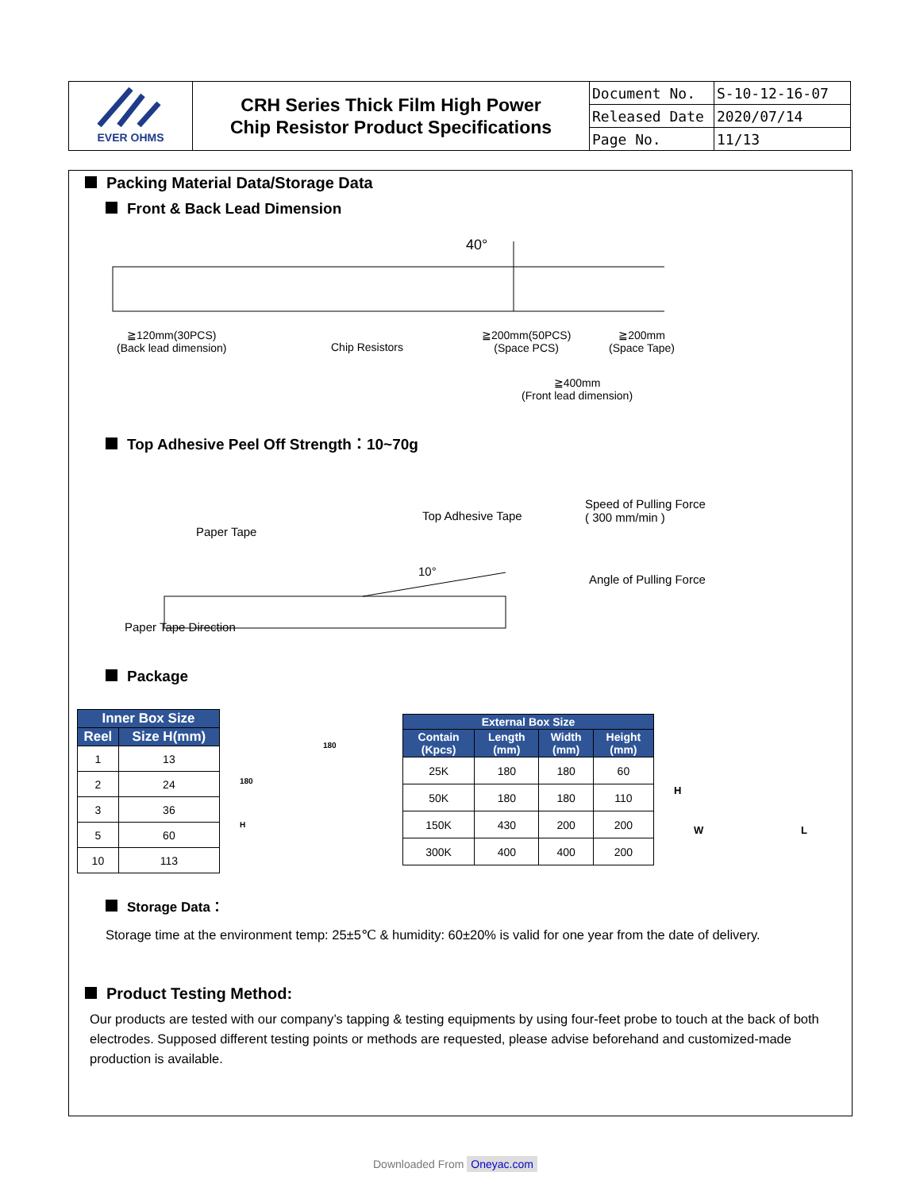| EVER OHMS | CRH Series Thick Film High Power Chip Resistor Product Specifications | Document No. | S-10-12-16-07 |
| | | Released Date | 2020/07/14 |
| | | Page No. | 11/13 |
Packing Material Data/Storage Data
Front & Back Lead Dimension
40°
≧120mm(30PCS)
(Back lead dimension)
Chip Resistors
≧200mm(50PCS)
(Space PCS)
≧200mm
(Space Tape)
≧400mm
(Front lead dimension)
Top Adhesive Peel Off Strength：10~70g
Paper Tape
Top Adhesive Tape
Speed of Pulling Force
( 300 mm/min )
Angle of Pulling Force
10°
Paper Tape Direction
Package
| Inner Box Size | |
| --- | --- |
| Reel | Size H(mm) |
| 1 | 13 |
| 2 | 24 |
| 3 | 36 |
| 5 | 60 |
| 10 | 113 |
180
180
H
| External Box Size | | | |
| --- | --- | --- | --- |
| Contain (Kpcs) | Length (mm) | Width (mm) | Height (mm) |
| 25K | 180 | 180 | 60 |
| 50K | 180 | 180 | 110 |
| 150K | 430 | 200 | 200 |
| 300K | 400 | 400 | 200 |
H
W L
Storage Data：
Storage time at the environment temp: 25±5℃ & humidity: 60±20% is valid for one year from the date of delivery.
Product Testing Method:
Our products are tested with our company’s tapping & testing equipments by using four-feet probe to touch at the back of both electrodes. Supposed different testing points or methods are requested, please advise beforehand and customized-made production is available.
Downloaded From Oneyac.com